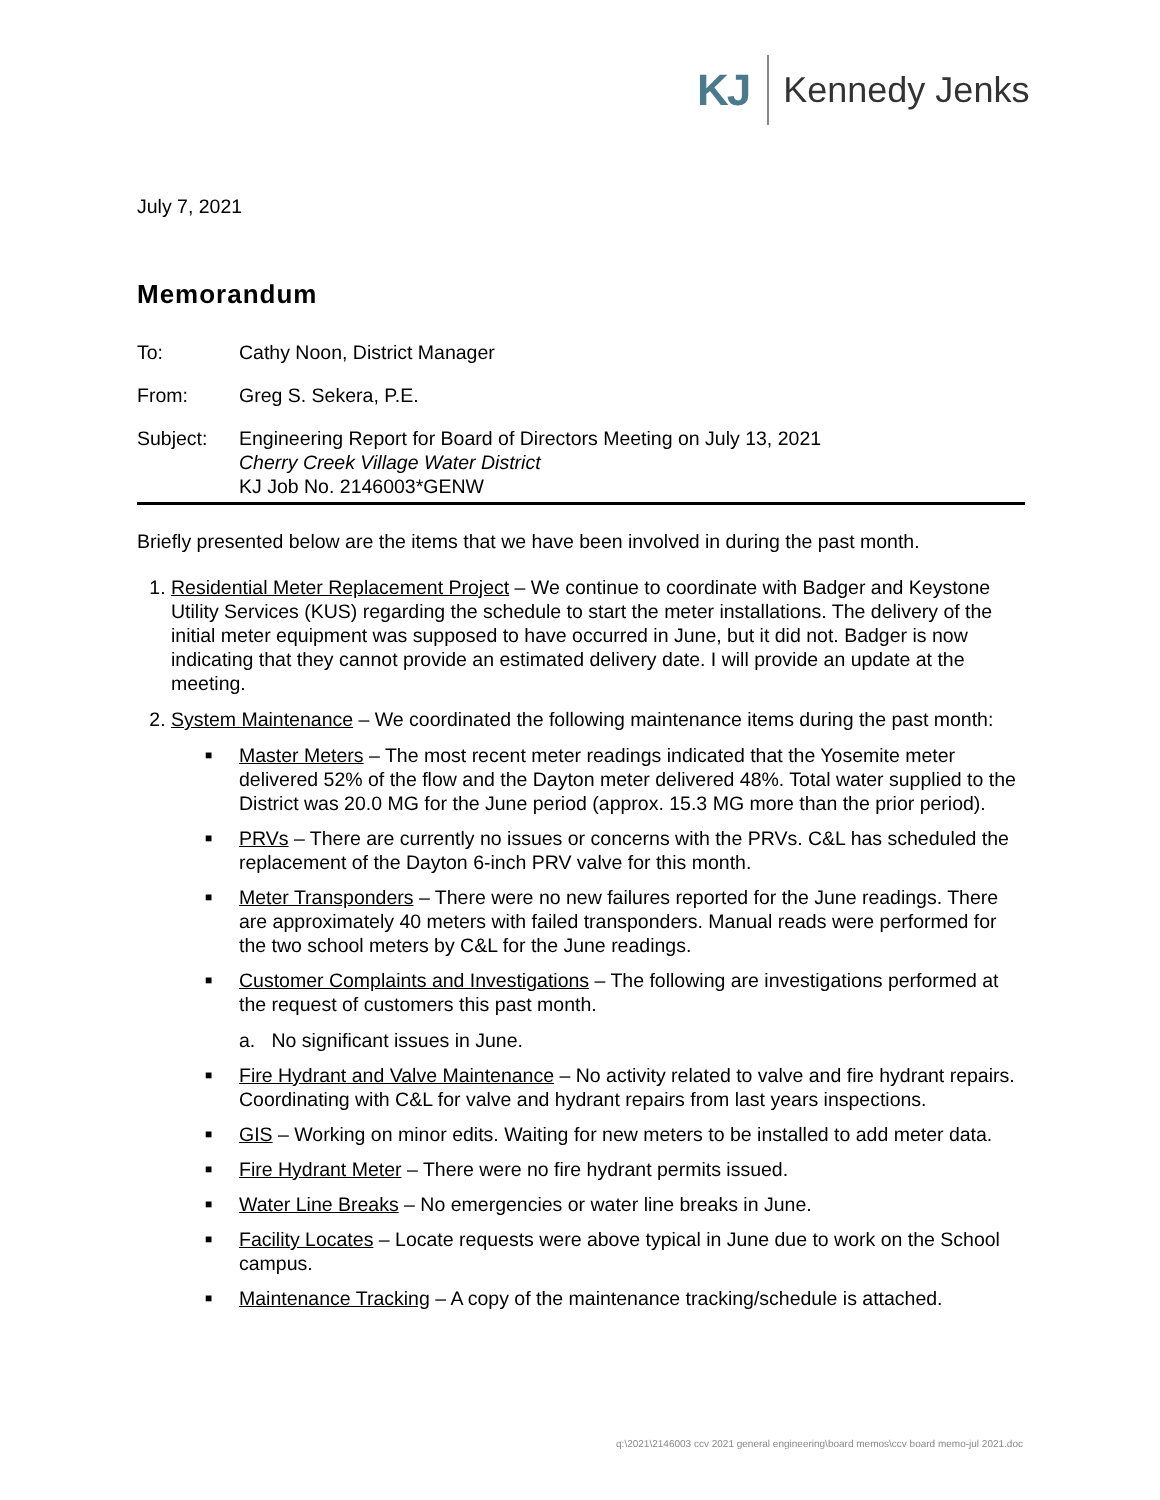KJ Kennedy Jenks
July 7, 2021
Memorandum
| To: | Cathy Noon, District Manager |
| From: | Greg S. Sekera, P.E. |
| Subject: | Engineering Report for Board of Directors Meeting on July 13, 2021 Cherry Creek Village Water District KJ Job No. 2146003*GENW |
Briefly presented below are the items that we have been involved in during the past month.
1. Residential Meter Replacement Project – We continue to coordinate with Badger and Keystone Utility Services (KUS) regarding the schedule to start the meter installations. The delivery of the initial meter equipment was supposed to have occurred in June, but it did not. Badger is now indicating that they cannot provide an estimated delivery date. I will provide an update at the meeting.
2. System Maintenance – We coordinated the following maintenance items during the past month:
■ Master Meters – The most recent meter readings indicated that the Yosemite meter delivered 52% of the flow and the Dayton meter delivered 48%. Total water supplied to the District was 20.0 MG for the June period (approx. 15.3 MG more than the prior period).
■ PRVs – There are currently no issues or concerns with the PRVs. C&L has scheduled the replacement of the Dayton 6-inch PRV valve for this month.
■ Meter Transponders – There were no new failures reported for the June readings. There are approximately 40 meters with failed transponders. Manual reads were performed for the two school meters by C&L for the June readings.
■ Customer Complaints and Investigations – The following are investigations performed at the request of customers this past month.
a. No significant issues in June.
■ Fire Hydrant and Valve Maintenance – No activity related to valve and fire hydrant repairs. Coordinating with C&L for valve and hydrant repairs from last years inspections.
■ GIS – Working on minor edits. Waiting for new meters to be installed to add meter data.
■ Fire Hydrant Meter – There were no fire hydrant permits issued.
■ Water Line Breaks – No emergencies or water line breaks in June.
■ Facility Locates – Locate requests were above typical in June due to work on the School campus.
■ Maintenance Tracking – A copy of the maintenance tracking/schedule is attached.
q:\2021\2146003 ccv 2021 general engineering\board memos\ccv board memo-jul 2021.doc